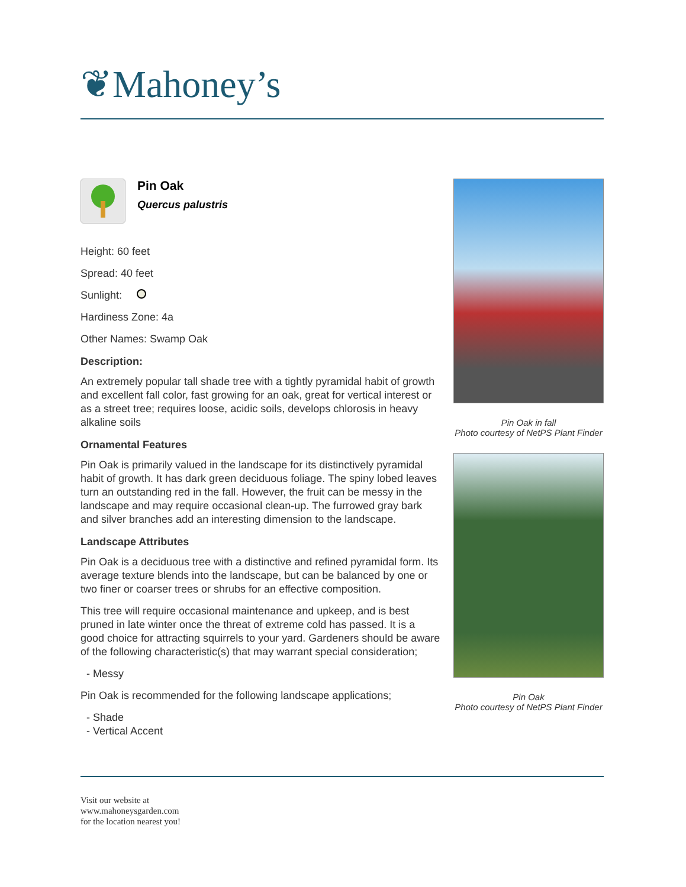❦Mahoney’s
Pin Oak
Quercus palustris
Height: 60 feet
Spread: 40 feet
Sunlight:
Hardiness Zone: 4a
Other Names: Swamp Oak
Description:
An extremely popular tall shade tree with a tightly pyramidal habit of growth and excellent fall color, fast growing for an oak, great for vertical interest or as a street tree; requires loose, acidic soils, develops chlorosis in heavy alkaline soils
Ornamental Features
Pin Oak is primarily valued in the landscape for its distinctively pyramidal habit of growth. It has dark green deciduous foliage. The spiny lobed leaves turn an outstanding red in the fall. However, the fruit can be messy in the landscape and may require occasional clean-up. The furrowed gray bark and silver branches add an interesting dimension to the landscape.
Landscape Attributes
Pin Oak is a deciduous tree with a distinctive and refined pyramidal form. Its average texture blends into the landscape, but can be balanced by one or two finer or coarser trees or shrubs for an effective composition.
This tree will require occasional maintenance and upkeep, and is best pruned in late winter once the threat of extreme cold has passed. It is a good choice for attracting squirrels to your yard. Gardeners should be aware of the following characteristic(s) that may warrant special consideration;
- Messy
Pin Oak is recommended for the following landscape applications;
- Shade
- Vertical Accent
Pin Oak in fall
Photo courtesy of NetPS Plant Finder
Pin Oak
Photo courtesy of NetPS Plant Finder
Visit our website at
www.mahoneysgarden.com
for the location nearest you!